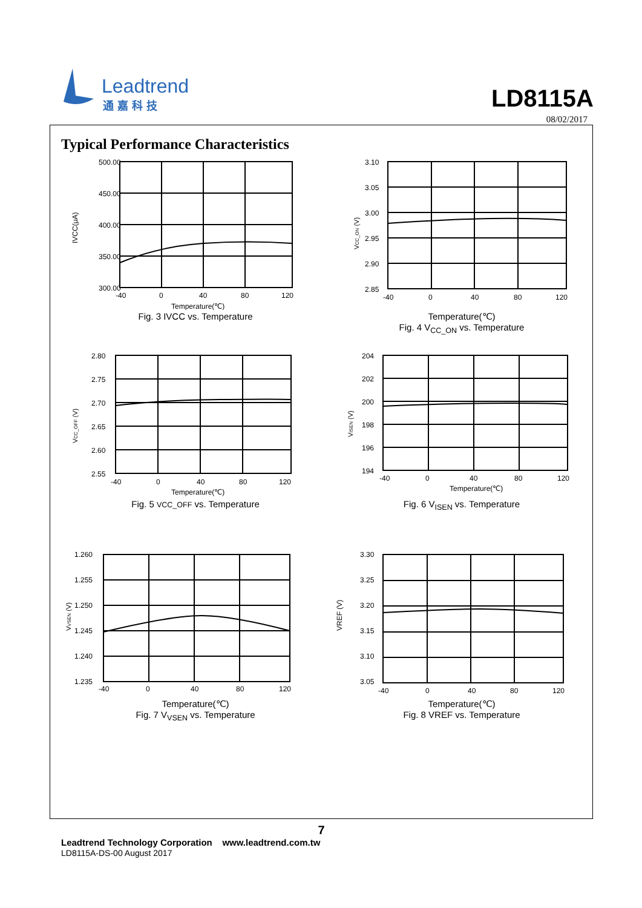Leadtrend
通嘉科技
LD8115A
08/02/2017
Typical Performance Characteristics
500.00
450.00
400.00
350.00
300.00
IVCC(μA)
-40
0
40
80
120
Temperature(℃)
Fig. 3 IVCC vs. Temperature
3.10
3.05
3.00
2.95
2.90
2.85
VCC_ON (V)
-40
0
40
80
120
Temperature(℃)
Fig. 4 V<sub>CC_ON</sub> vs. Temperature
2.80
2.75
2.70
2.65
2.60
2.55
VCC_OFF (V)
-40
0
40
80
120
Temperature(℃)
Fig. 5 VCC_OFF vs. Temperature
204
202
200
198
196
194
VISEN (V)
-40
0
40
80
120
Temperature(℃)
Fig. 6 V<sub>ISEN</sub> vs. Temperature
1.260
1.255
1.250
1.245
1.240
1.235
VVSEN (V)
-40
0
40
80
120
Temperature(℃)
Fig. 7 V<sub>VSEN</sub> vs. Temperature
3.30
3.25
3.20
3.15
3.10
3.05
VREF (V)
-40
0
40
80
120
Temperature(℃)
Fig. 8 VREF vs. Temperature
7
Leadtrend Technology Corporation www.leadtrend.com.tw
LD8115A-DS-00 August 2017